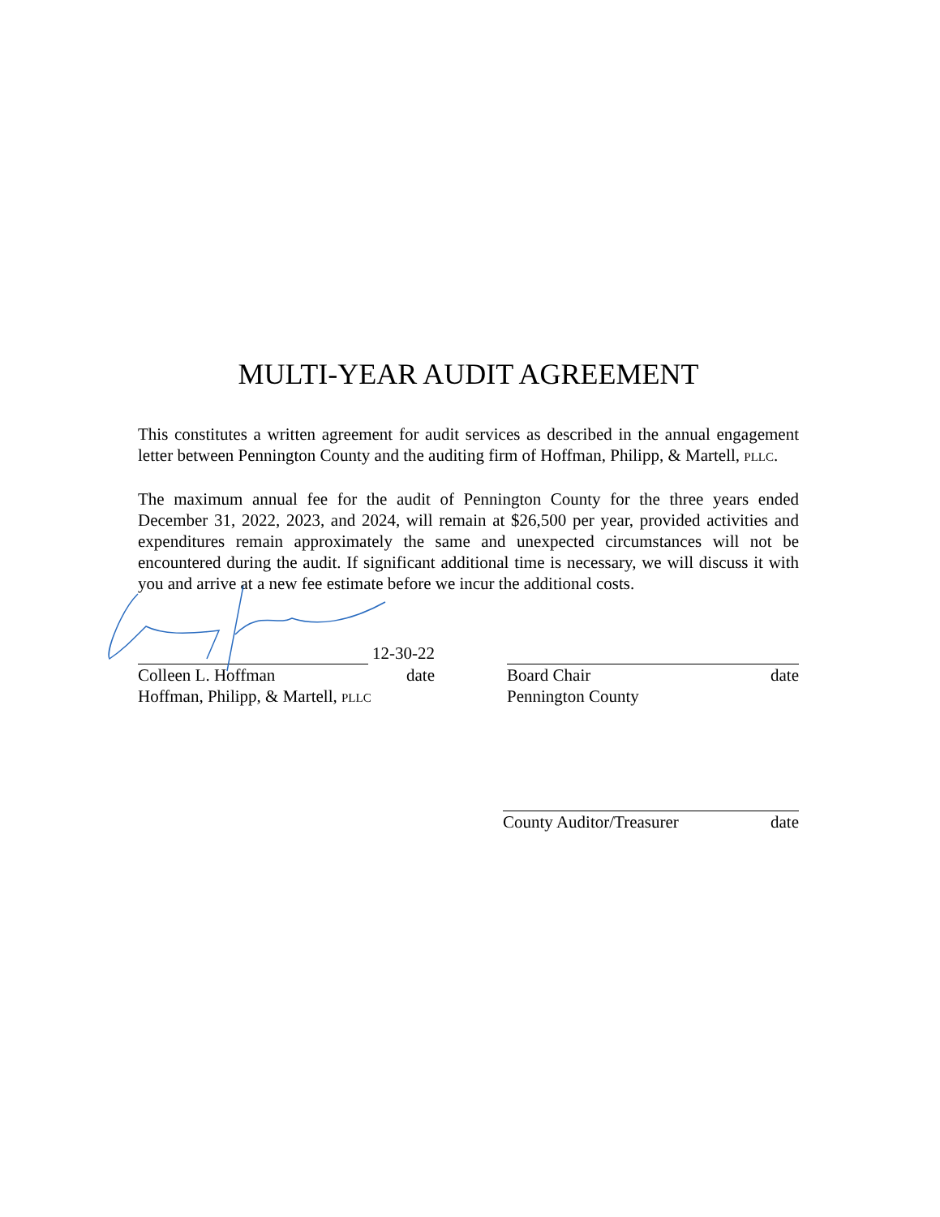MULTI-YEAR AUDIT AGREEMENT
This constitutes a written agreement for audit services as described in the annual engagement letter between Pennington County and the auditing firm of Hoffman, Philipp, & Martell, PLLC.
The maximum annual fee for the audit of Pennington County for the three years ended December 31, 2022, 2023, and 2024, will remain at $26,500 per year, provided activities and expenditures remain approximately the same and unexpected circumstances will not be encountered during the audit. If significant additional time is necessary, we will discuss it with you and arrive at a new fee estimate before we incur the additional costs.
12-30-22
Colleen L. Hoffman date
Hoffman, Philipp, & Martell, PLLC
Board Chair date
Pennington County
County Auditor/Treasurer date